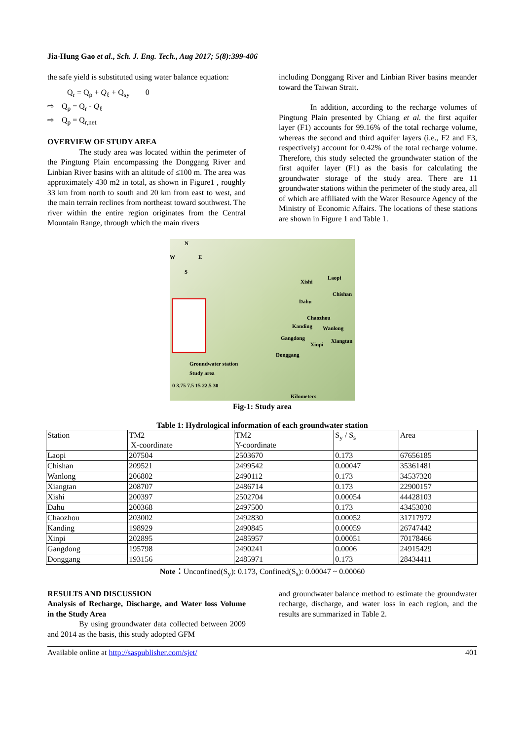Jia-Hung Gao et al., Sch. J. Eng. Tech., Aug 2017; 5(8):399-406
the safe yield is substituted using water balance equation:
Q<sub>r</sub> = Q<sub>p</sub> + Q<sub>ℓ</sub> + Q<sub>sy</sub> 0
⇨ Q<sub>p</sub> = Q<sub>r</sub> - Q<sub>ℓ</sub>
⇨ Q<sub>p</sub> = Q<sub>r,net</sub>
OVERVIEW OF STUDY AREA
The study area was located within the perimeter of the Pingtung Plain encompassing the Donggang River and Linbian River basins with an altitude of ≤100 m. The area was approximately 430 m2 in total, as shown in Figure1 , roughly 33 km from north to south and 20 km from east to west, and the main terrain reclines from northeast toward southwest. The river within the entire region originates from the Central Mountain Range, through which the main rivers
including Donggang River and Linbian River basins meander toward the Taiwan Strait.
In addition, according to the recharge volumes of Pingtung Plain presented by Chiang et al. the first aquifer layer (F1) accounts for 99.16% of the total recharge volume, whereas the second and third aquifer layers (i.e., F2 and F3, respectively) account for 0.42% of the total recharge volume. Therefore, this study selected the groundwater station of the first aquifer layer (F1) as the basis for calculating the groundwater storage of the study area. There are 11 groundwater stations within the perimeter of the study area, all of which are affiliated with the Water Resource Agency of the Ministry of Economic Affairs. The locations of these stations are shown in Figure 1 and Table 1.
N
W E
S
Xishi
Laopi
Chishan
Dahu
Chaozhou
Kanding Wanlong
Gangdong
Xinpi
Xiangtan
Donggang
Groundwater station
Study area
0 3.75 7.5 15 22.5 30
Kilometers
Fig-1: Study area
Table 1: Hydrological information of each groundwater station
| Station | TM2 X-coordinate | TM2 Y-coordinate | S<sub>y</sub> / S<sub>s</sub> | Area |
| --- | --- | --- | --- | --- |
| Laopi | 207504 | 2503670 | 0.173 | 67656185 |
| Chishan | 209521 | 2499542 | 0.00047 | 35361481 |
| Wanlong | 206802 | 2490112 | 0.173 | 34537320 |
| Xiangtan | 208707 | 2486714 | 0.173 | 22900157 |
| Xishi | 200397 | 2502704 | 0.00054 | 44428103 |
| Dahu | 200368 | 2497500 | 0.173 | 43453030 |
| Chaozhou | 203002 | 2492830 | 0.00052 | 31717972 |
| Kanding | 198929 | 2490845 | 0.00059 | 26747442 |
| Xinpi | 202895 | 2485957 | 0.00051 | 70178466 |
| Gangdong | 195798 | 2490241 | 0.0006 | 24915429 |
| Donggang | 193156 | 2485971 | 0.173 | 28434411 |
Note：Unconfined(S<sub>y</sub>): 0.173, Confined(S<sub>s</sub>): 0.00047 ~ 0.00060
RESULTS AND DISCUSSION
Analysis of Recharge, Discharge, and Water loss Volume in the Study Area
By using groundwater data collected between 2009 and 2014 as the basis, this study adopted GFM
and groundwater balance method to estimate the groundwater recharge, discharge, and water loss in each region, and the results are summarized in Table 2.
Available online at http://saspublisher.com/sjet/ 401